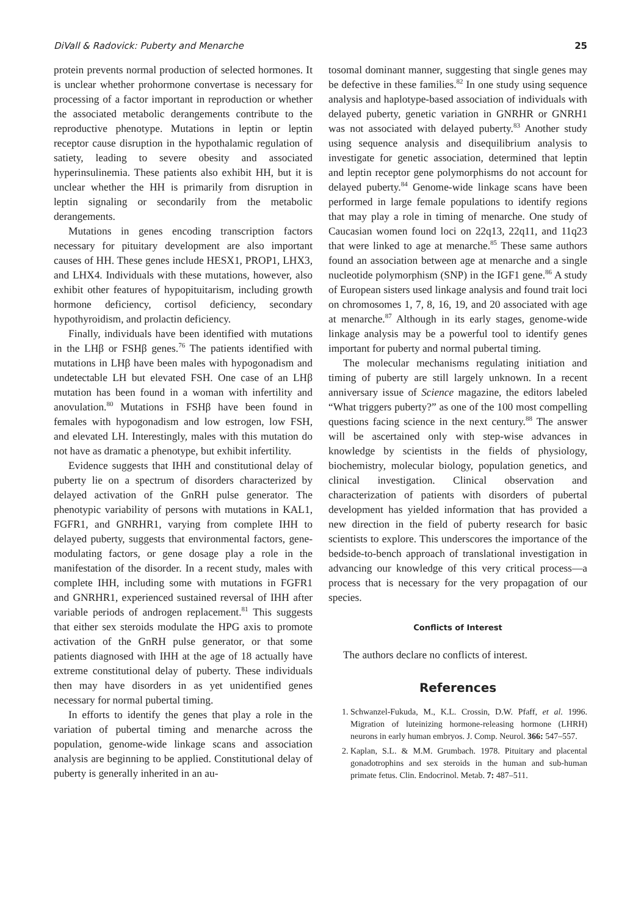DiVall & Radovick: Puberty and Menarche 25
protein prevents normal production of selected hormones. It is unclear whether prohormone convertase is necessary for processing of a factor important in reproduction or whether the associated metabolic derangements contribute to the reproductive phenotype. Mutations in leptin or leptin receptor cause disruption in the hypothalamic regulation of satiety, leading to severe obesity and associated hyperinsulinemia. These patients also exhibit HH, but it is unclear whether the HH is primarily from disruption in leptin signaling or secondarily from the metabolic derangements.
Mutations in genes encoding transcription factors necessary for pituitary development are also important causes of HH. These genes include HESX1, PROP1, LHX3, and LHX4. Individuals with these mutations, however, also exhibit other features of hypopituitarism, including growth hormone deficiency, cortisol deficiency, secondary hypothyroidism, and prolactin deficiency.
Finally, individuals have been identified with mutations in the LHβ or FSHβ genes.<sup>76</sup> The patients identified with mutations in LHβ have been males with hypogonadism and undetectable LH but elevated FSH. One case of an LHβ mutation has been found in a woman with infertility and anovulation.<sup>80</sup> Mutations in FSHβ have been found in females with hypogonadism and low estrogen, low FSH, and elevated LH. Interestingly, males with this mutation do not have as dramatic a phenotype, but exhibit infertility.
Evidence suggests that IHH and constitutional delay of puberty lie on a spectrum of disorders characterized by delayed activation of the GnRH pulse generator. The phenotypic variability of persons with mutations in KAL1, FGFR1, and GNRHR1, varying from complete IHH to delayed puberty, suggests that environmental factors, gene-modulating factors, or gene dosage play a role in the manifestation of the disorder. In a recent study, males with complete IHH, including some with mutations in FGFR1 and GNRHR1, experienced sustained reversal of IHH after variable periods of androgen replacement.<sup>81</sup> This suggests that either sex steroids modulate the HPG axis to promote activation of the GnRH pulse generator, or that some patients diagnosed with IHH at the age of 18 actually have extreme constitutional delay of puberty. These individuals then may have disorders in as yet unidentified genes necessary for normal pubertal timing.
In efforts to identify the genes that play a role in the variation of pubertal timing and menarche across the population, genome-wide linkage scans and association analysis are beginning to be applied. Constitutional delay of puberty is generally inherited in an au-
tosomal dominant manner, suggesting that single genes may be defective in these families.<sup>82</sup> In one study using sequence analysis and haplotype-based association of individuals with delayed puberty, genetic variation in GNRHR or GNRH1 was not associated with delayed puberty.<sup>83</sup> Another study using sequence analysis and disequilibrium analysis to investigate for genetic association, determined that leptin and leptin receptor gene polymorphisms do not account for delayed puberty.<sup>84</sup> Genome-wide linkage scans have been performed in large female populations to identify regions that may play a role in timing of menarche. One study of Caucasian women found loci on 22q13, 22q11, and 11q23 that were linked to age at menarche.<sup>85</sup> These same authors found an association between age at menarche and a single nucleotide polymorphism (SNP) in the IGF1 gene.<sup>86</sup> A study of European sisters used linkage analysis and found trait loci on chromosomes 1, 7, 8, 16, 19, and 20 associated with age at menarche.<sup>87</sup> Although in its early stages, genome-wide linkage analysis may be a powerful tool to identify genes important for puberty and normal pubertal timing.
The molecular mechanisms regulating initiation and timing of puberty are still largely unknown. In a recent anniversary issue of Science magazine, the editors labeled “What triggers puberty?” as one of the 100 most compelling questions facing science in the next century.<sup>88</sup> The answer will be ascertained only with step-wise advances in knowledge by scientists in the fields of physiology, biochemistry, molecular biology, population genetics, and clinical investigation. Clinical observation and characterization of patients with disorders of pubertal development has yielded information that has provided a new direction in the field of puberty research for basic scientists to explore. This underscores the importance of the bedside-to-bench approach of translational investigation in advancing our knowledge of this very critical process—a process that is necessary for the very propagation of our species.
Conflicts of Interest
The authors declare no conflicts of interest.
References
1. Schwanzel-Fukuda, M., K.L. Crossin, D.W. Pfaff, et al. 1996. Migration of luteinizing hormone-releasing hormone (LHRH) neurons in early human embryos. J. Comp. Neurol. 366: 547–557.
2. Kaplan, S.L. & M.M. Grumbach. 1978. Pituitary and placental gonadotrophins and sex steroids in the human and sub-human primate fetus. Clin. Endocrinol. Metab. 7: 487–511.